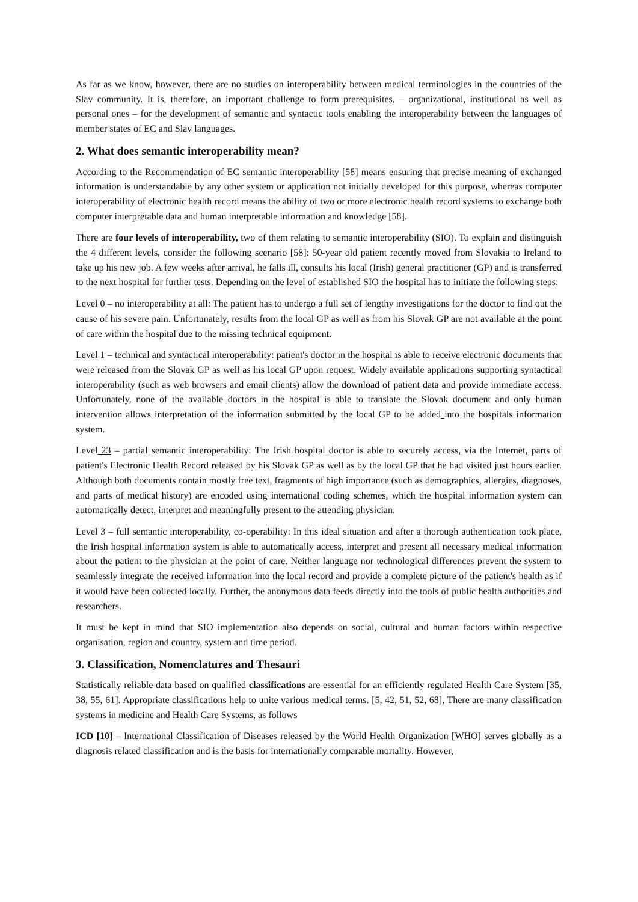As far as we know, however, there are no studies on interoperability between medical terminologies in the countries of the Slav community. It is, therefore, an important challenge to form prerequisites, – organizational, institutional as well as personal ones – for the development of semantic and syntactic tools enabling the interoperability between the languages of member states of EC and Slav languages.
2. What does semantic interoperability mean?
According to the Recommendation of EC semantic interoperability [58] means ensuring that precise meaning of exchanged information is understandable by any other system or application not initially developed for this purpose, whereas computer interoperability of electronic health record means the ability of two or more electronic health record systems to exchange both computer interpretable data and human interpretable information and knowledge [58].
There are four levels of interoperability, two of them relating to semantic interoperability (SIO). To explain and distinguish the 4 different levels, consider the following scenario [58]: 50-year old patient recently moved from Slovakia to Ireland to take up his new job. A few weeks after arrival, he falls ill, consults his local (Irish) general practitioner (GP) and is transferred to the next hospital for further tests. Depending on the level of established SIO the hospital has to initiate the following steps:
Level 0 – no interoperability at all: The patient has to undergo a full set of lengthy investigations for the doctor to find out the cause of his severe pain. Unfortunately, results from the local GP as well as from his Slovak GP are not available at the point of care within the hospital due to the missing technical equipment.
Level 1 – technical and syntactical interoperability: patient's doctor in the hospital is able to receive electronic documents that were released from the Slovak GP as well as his local GP upon request. Widely available applications supporting syntactical interoperability (such as web browsers and email clients) allow the download of patient data and provide immediate access. Unfortunately, none of the available doctors in the hospital is able to translate the Slovak document and only human intervention allows interpretation of the information submitted by the local GP to be added into the hospitals information system.
Level 23 – partial semantic interoperability: The Irish hospital doctor is able to securely access, via the Internet, parts of patient's Electronic Health Record released by his Slovak GP as well as by the local GP that he had visited just hours earlier. Although both documents contain mostly free text, fragments of high importance (such as demographics, allergies, diagnoses, and parts of medical history) are encoded using international coding schemes, which the hospital information system can automatically detect, interpret and meaningfully present to the attending physician.
Level 3 – full semantic interoperability, co-operability: In this ideal situation and after a thorough authentication took place, the Irish hospital information system is able to automatically access, interpret and present all necessary medical information about the patient to the physician at the point of care. Neither language nor technological differences prevent the system to seamlessly integrate the received information into the local record and provide a complete picture of the patient's health as if it would have been collected locally. Further, the anonymous data feeds directly into the tools of public health authorities and researchers.
It must be kept in mind that SIO implementation also depends on social, cultural and human factors within respective organisation, region and country, system and time period.
3. Classification, Nomenclatures and Thesauri
Statistically reliable data based on qualified classifications are essential for an efficiently regulated Health Care System [35, 38, 55, 61]. Appropriate classifications help to unite various medical terms. [5, 42, 51, 52, 68], There are many classification systems in medicine and Health Care Systems, as follows
ICD [10] – International Classification of Diseases released by the World Health Organization [WHO] serves globally as a diagnosis related classification and is the basis for internationally comparable mortality. However,